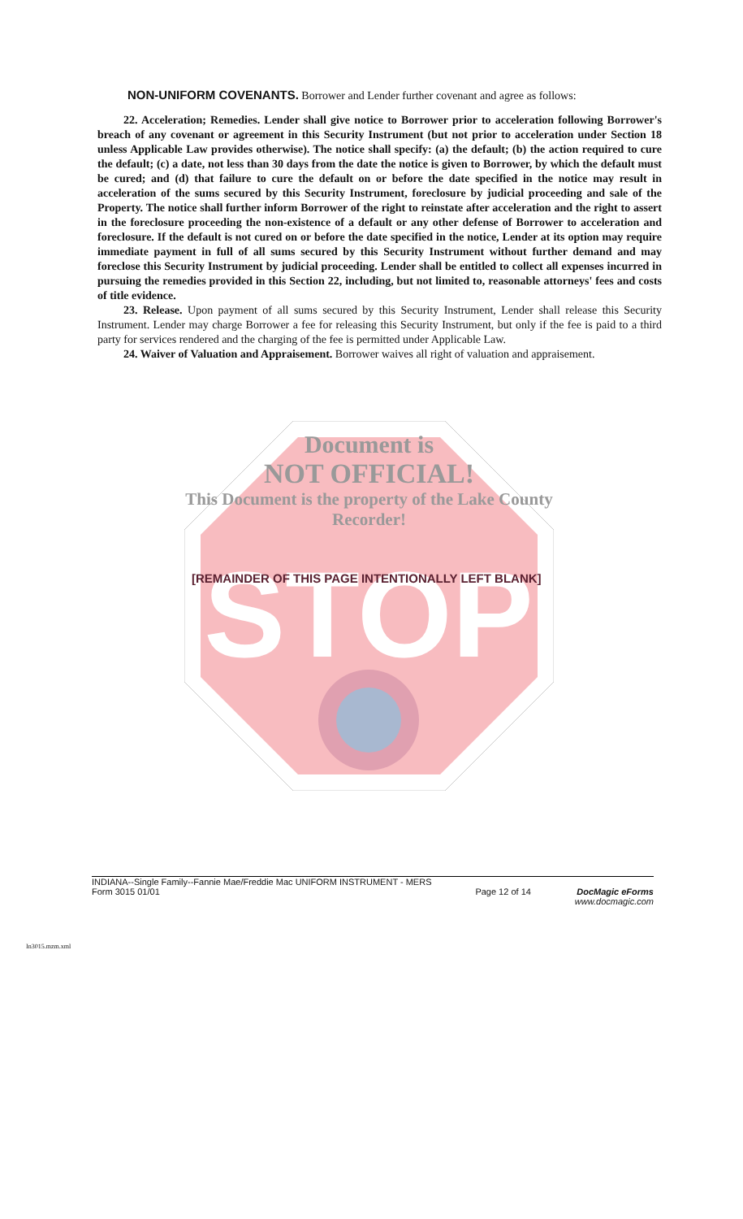STOP
Document is
NOT OFFICIAL!
This Document is the property of the Lake County Recorder!
NON-UNIFORM COVENANTS.
Borrower and Lender further covenant and agree as follows:
22. Acceleration; Remedies. Lender shall give notice to Borrower prior to acceleration following Borrower's breach of any covenant or agreement in this Security Instrument (but not prior to acceleration under Section 18 unless Applicable Law provides otherwise). The notice shall specify: (a) the default; (b) the action required to cure the default; (c) a date, not less than 30 days from the date the notice is given to Borrower, by which the default must be cured; and (d) that failure to cure the default on or before the date specified in the notice may result in acceleration of the sums secured by this Security Instrument, foreclosure by judicial proceeding and sale of the Property. The notice shall further inform Borrower of the right to reinstate after acceleration and the right to assert in the foreclosure proceeding the non-existence of a default or any other defense of Borrower to acceleration and foreclosure. If the default is not cured on or before the date specified in the notice, Lender at its option may require immediate payment in full of all sums secured by this Security Instrument without further demand and may foreclose this Security Instrument by judicial proceeding. Lender shall be entitled to collect all expenses incurred in pursuing the remedies provided in this Section 22, including, but not limited to, reasonable attorneys' fees and costs of title evidence.
23. Release. Upon payment of all sums secured by this Security Instrument, Lender shall release this Security Instrument. Lender may charge Borrower a fee for releasing this Security Instrument, but only if the fee is paid to a third party for services rendered and the charging of the fee is permitted under Applicable Law.
24. Waiver of Valuation and Appraisement. Borrower waives all right of valuation and appraisement.
[REMAINDER OF THIS PAGE INTENTIONALLY LEFT BLANK]
INDIANA--Single Family--Fannie Mae/Freddie Mac UNIFORM INSTRUMENT - MERS
Form 3015 01/01
Page 12 of 14 DocMagic eForms
www.docmagic.com
In3015.mzm.xml